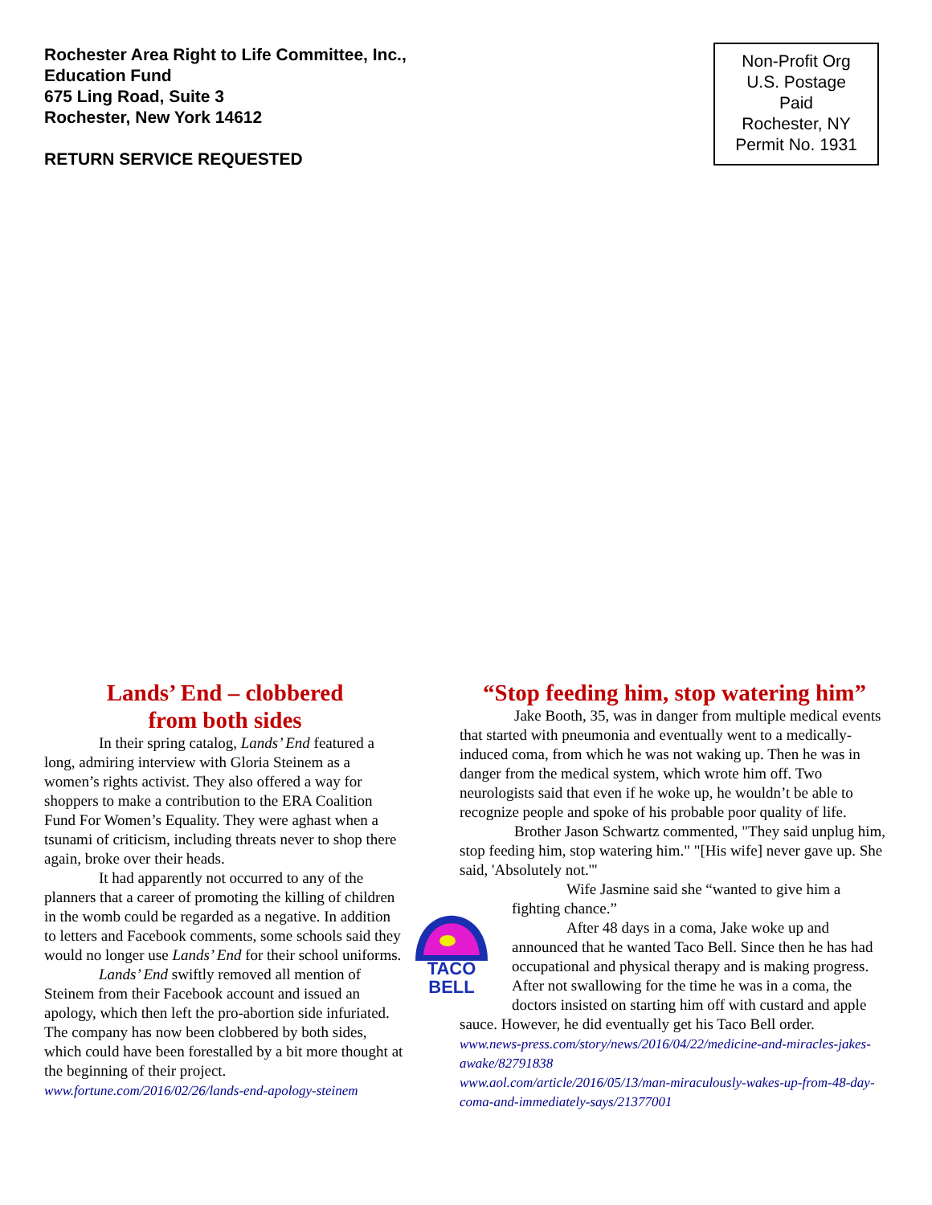Rochester Area Right to Life Committee, Inc.,
Education Fund
675 Ling Road, Suite 3
Rochester, New York 14612
RETURN SERVICE REQUESTED
Non-Profit Org
U.S. Postage
Paid
Rochester, NY
Permit No. 1931
Lands’ End – clobbered
from both sides
In their spring catalog, Lands’ End featured a long, admiring interview with Gloria Steinem as a women’s rights activist. They also offered a way for shoppers to make a contribution to the ERA Coalition Fund For Women’s Equality. They were aghast when a tsunami of criticism, including threats never to shop there again, broke over their heads.
It had apparently not occurred to any of the planners that a career of promoting the killing of children in the womb could be regarded as a negative. In addition to letters and Facebook comments, some schools said they would no longer use Lands’ End for their school uniforms.
Lands’ End swiftly removed all mention of Steinem from their Facebook account and issued an apology, which then left the pro-abortion side infuriated. The company has now been clobbered by both sides, which could have been forestalled by a bit more thought at the beginning of their project.
www.fortune.com/2016/02/26/lands-end-apology-steinem
“Stop feeding him, stop watering him”
Jake Booth, 35, was in danger from multiple medical events that started with pneumonia and eventually went to a medically-induced coma, from which he was not waking up. Then he was in danger from the medical system, which wrote him off. Two neurologists said that even if he woke up, he wouldn’t be able to recognize people and spoke of his probable poor quality of life.
Brother Jason Schwartz commented, "They said unplug him, stop feeding him, stop watering him." "[His wife] never gave up. She said, 'Absolutely not.'"
TACO
BELL
Wife Jasmine said she “wanted to give him a fighting chance.”
After 48 days in a coma, Jake woke up and announced that he wanted Taco Bell. Since then he has had occupational and physical therapy and is making progress. After not swallowing for the time he was in a coma, the doctors insisted on starting him off with custard and apple sauce. However, he did eventually get his Taco Bell order.
www.news-press.com/story/news/2016/04/22/medicine-and-miracles-jakes-awake/82791838
www.aol.com/article/2016/05/13/man-miraculously-wakes-up-from-48-day-coma-and-immediately-says/21377001